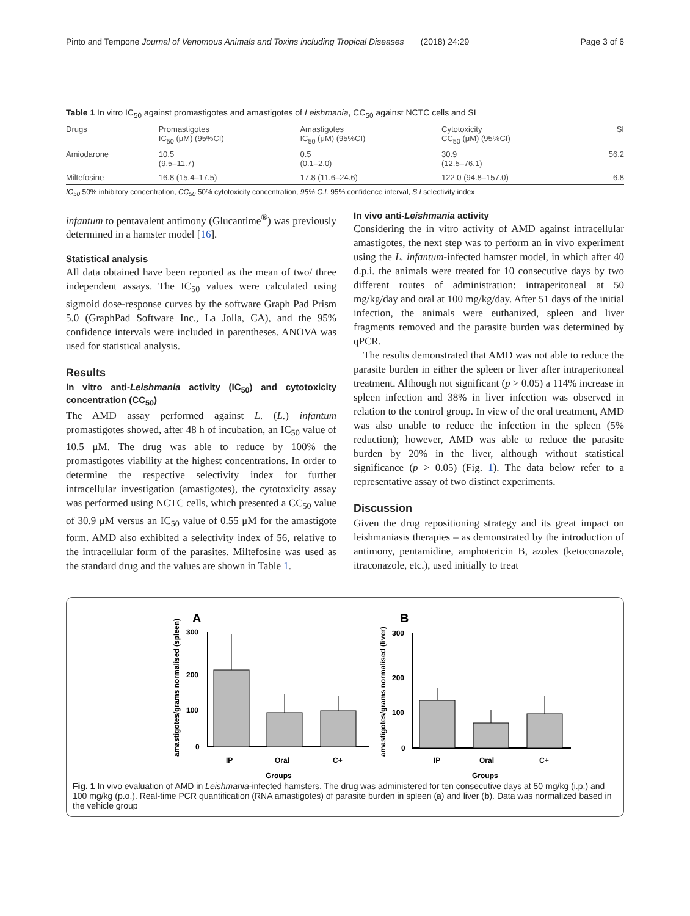Pinto and Tempone Journal of Venomous Animals and Toxins including Tropical Diseases (2018) 24:29 Page 3 of 6
Table 1 In vitro IC<sub>50</sub> against promastigotes and amastigotes of Leishmania, CC<sub>50</sub> against NCTC cells and SI
| Drugs | Promastigotes IC<sub>50</sub> (μM) (95%CI) | Amastigotes IC<sub>50</sub> (μM) (95%CI) | Cytotoxicity CC<sub>50</sub> (μM) (95%CI) | SI |
| --- | --- | --- | --- | --- |
| Amiodarone | 10.5 (9.5–11.7) | 0.5 (0.1–2.0) | 30.9 (12.5–76.1) | 56.2 |
| Miltefosine | 16.8 (15.4–17.5) | 17.8 (11.6–24.6) | 122.0 (94.8–157.0) | 6.8 |
IC<sub>50</sub> 50% inhibitory concentration, CC<sub>50</sub> 50% cytotoxicity concentration, 95% C.I. 95% confidence interval, S.I selectivity index
infantum to pentavalent antimony (Glucantime<sup>®</sup>) was previously determined in a hamster model [16].
Statistical analysis
All data obtained have been reported as the mean of two/ three independent assays. The IC<sub>50</sub> values were calculated using sigmoid dose-response curves by the software Graph Pad Prism 5.0 (GraphPad Software Inc., La Jolla, CA), and the 95% confidence intervals were included in parentheses. ANOVA was used for statistical analysis.
Results
In vitro anti-Leishmania activity (IC<sub>50</sub>) and cytotoxicity concentration (CC<sub>50</sub>)
The AMD assay performed against L. (L.) infantum promastigotes showed, after 48 h of incubation, an IC<sub>50</sub> value of 10.5 μM. The drug was able to reduce by 100% the promastigotes viability at the highest concentrations. In order to determine the respective selectivity index for further intracellular investigation (amastigotes), the cytotoxicity assay was performed using NCTC cells, which presented a CC<sub>50</sub> value of 30.9 μM versus an IC<sub>50</sub> value of 0.55 μM for the amastigote form. AMD also exhibited a selectivity index of 56, relative to the intracellular form of the parasites. Miltefosine was used as the standard drug and the values are shown in Table 1.
In vivo anti-Leishmania activity
Considering the in vitro activity of AMD against intracellular amastigotes, the next step was to perform an in vivo experiment using the L. infantum-infected hamster model, in which after 40 d.p.i. the animals were treated for 10 consecutive days by two different routes of administration: intraperitoneal at 50 mg/kg/day and oral at 100 mg/kg/day. After 51 days of the initial infection, the animals were euthanized, spleen and liver fragments removed and the parasite burden was determined by qPCR.
The results demonstrated that AMD was not able to reduce the parasite burden in either the spleen or liver after intraperitoneal treatment. Although not significant (p > 0.05) a 114% increase in spleen infection and 38% in liver infection was observed in relation to the control group. In view of the oral treatment, AMD was also unable to reduce the infection in the spleen (5% reduction); however, AMD was able to reduce the parasite burden by 20% in the liver, although without statistical significance (p > 0.05) (Fig. 1). The data below refer to a representative assay of two distinct experiments.
Discussion
Given the drug repositioning strategy and its great impact on leishmaniasis therapies – as demonstrated by the introduction of antimony, pentamidine, amphotericin B, azoles (ketoconazole, itraconazole, etc.), used initially to treat
A
B
amastigotes/grams normalised (spleen)
amastigotes/grams normalised (liver)
300
200
100
0
IP
Oral
C+
Groups
300
200
100
0
IP
Oral
C+
Groups
Fig. 1 In vivo evaluation of AMD in Leishmania-infected hamsters. The drug was administered for ten consecutive days at 50 mg/kg (i.p.) and 100 mg/kg (p.o.). Real-time PCR quantification (RNA amastigotes) of parasite burden in spleen (a) and liver (b). Data was normalized based in the vehicle group